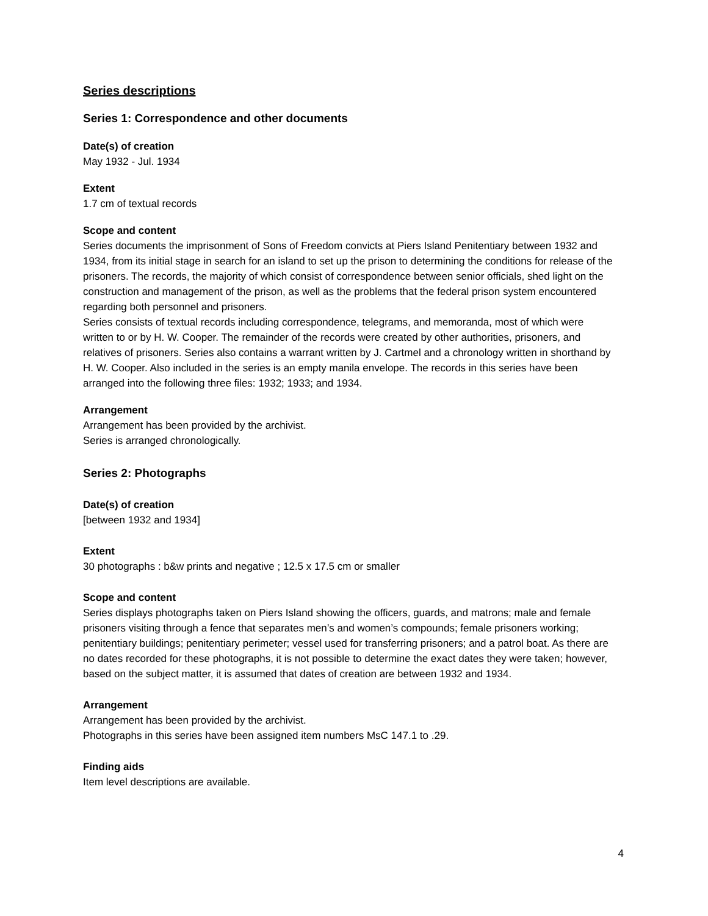Series descriptions
Series 1: Correspondence and other documents
Date(s) of creation
May 1932 - Jul. 1934
Extent
1.7 cm of textual records
Scope and content
Series documents the imprisonment of Sons of Freedom convicts at Piers Island Penitentiary between 1932 and 1934, from its initial stage in search for an island to set up the prison to determining the conditions for release of the prisoners. The records, the majority of which consist of correspondence between senior officials, shed light on the construction and management of the prison, as well as the problems that the federal prison system encountered regarding both personnel and prisoners.
Series consists of textual records including correspondence, telegrams, and memoranda, most of which were written to or by H. W. Cooper. The remainder of the records were created by other authorities, prisoners, and relatives of prisoners. Series also contains a warrant written by J. Cartmel and a chronology written in shorthand by H. W. Cooper. Also included in the series is an empty manila envelope. The records in this series have been arranged into the following three files: 1932; 1933; and 1934.
Arrangement
Arrangement has been provided by the archivist.
Series is arranged chronologically.
Series 2: Photographs
Date(s) of creation
[between 1932 and 1934]
Extent
30 photographs : b&w prints and negative ; 12.5 x 17.5 cm or smaller
Scope and content
Series displays photographs taken on Piers Island showing the officers, guards, and matrons; male and female prisoners visiting through a fence that separates men’s and women’s compounds; female prisoners working; penitentiary buildings; penitentiary perimeter; vessel used for transferring prisoners; and a patrol boat. As there are no dates recorded for these photographs, it is not possible to determine the exact dates they were taken; however, based on the subject matter, it is assumed that dates of creation are between 1932 and 1934.
Arrangement
Arrangement has been provided by the archivist.
Photographs in this series have been assigned item numbers MsC 147.1 to .29.
Finding aids
Item level descriptions are available.
4